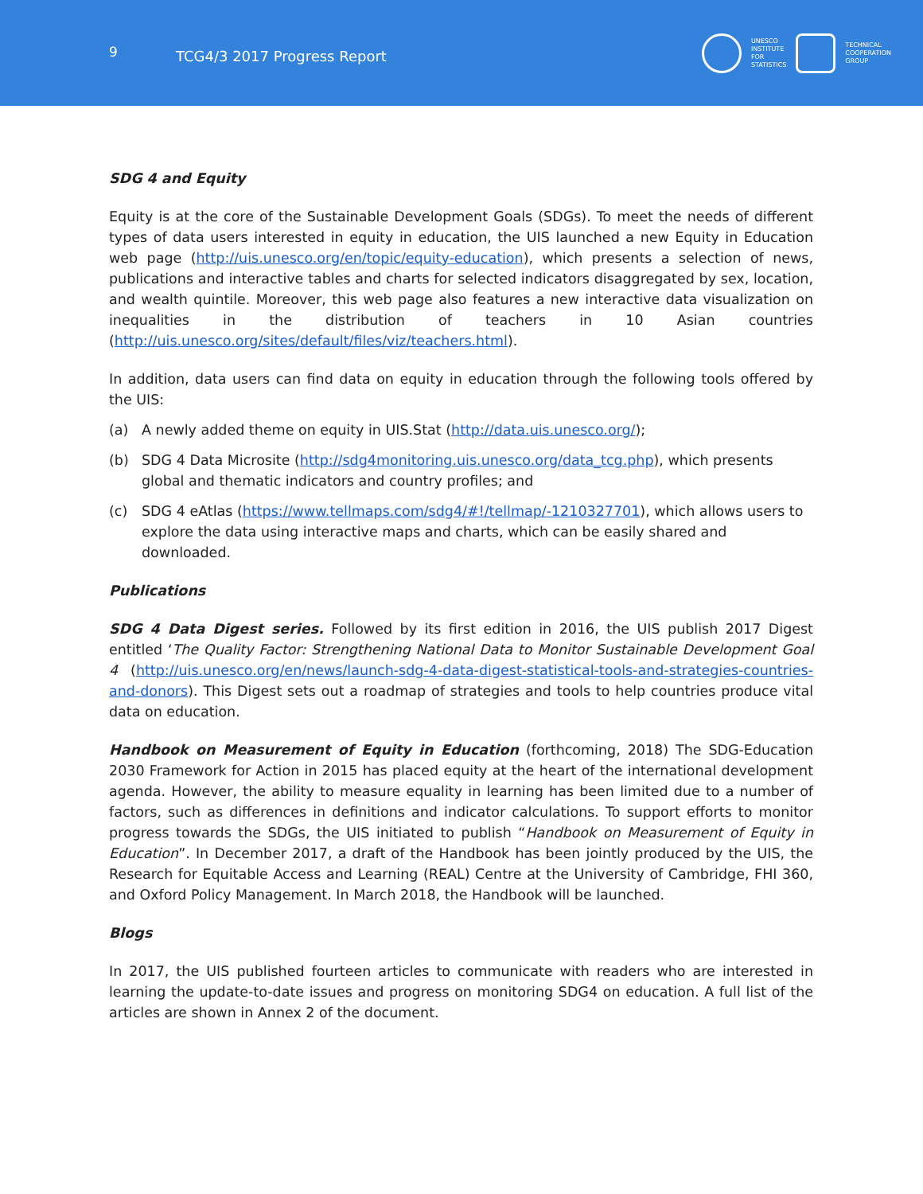9
TCG4/3 2017 Progress Report
UNESCO
INSTITUTE
FOR
STATISTICS
TECHNICAL
COOPERATION
GROUP
SDG 4 and Equity
Equity is at the core of the Sustainable Development Goals (SDGs). To meet the needs of different types of data users interested in equity in education, the UIS launched a new Equity in Education web page (http://uis.unesco.org/en/topic/equity-education), which presents a selection of news, publications and interactive tables and charts for selected indicators disaggregated by sex, location, and wealth quintile. Moreover, this web page also features a new interactive data visualization on inequalities in the distribution of teachers in 10 Asian countries (http://uis.unesco.org/sites/default/files/viz/teachers.html).
In addition, data users can find data on equity in education through the following tools offered by the UIS:
(a) A newly added theme on equity in UIS.Stat (http://data.uis.unesco.org/);
(b) SDG 4 Data Microsite (http://sdg4monitoring.uis.unesco.org/data_tcg.php), which presents global and thematic indicators and country profiles; and
(c) SDG 4 eAtlas (https://www.tellmaps.com/sdg4/#!/tellmap/-1210327701), which allows users to explore the data using interactive maps and charts, which can be easily shared and downloaded.
Publications
SDG 4 Data Digest series. Followed by its first edition in 2016, the UIS publish 2017 Digest entitled ‘The Quality Factor: Strengthening National Data to Monitor Sustainable Development Goal 4 (http://uis.unesco.org/en/news/launch-sdg-4-data-digest-statistical-tools-and-strategies-countries-and-donors). This Digest sets out a roadmap of strategies and tools to help countries produce vital data on education.
Handbook on Measurement of Equity in Education (forthcoming, 2018) The SDG-Education 2030 Framework for Action in 2015 has placed equity at the heart of the international development agenda. However, the ability to measure equality in learning has been limited due to a number of factors, such as differences in definitions and indicator calculations. To support efforts to monitor progress towards the SDGs, the UIS initiated to publish “Handbook on Measurement of Equity in Education”. In December 2017, a draft of the Handbook has been jointly produced by the UIS, the Research for Equitable Access and Learning (REAL) Centre at the University of Cambridge, FHI 360, and Oxford Policy Management. In March 2018, the Handbook will be launched.
Blogs
In 2017, the UIS published fourteen articles to communicate with readers who are interested in learning the update-to-date issues and progress on monitoring SDG4 on education. A full list of the articles are shown in Annex 2 of the document.